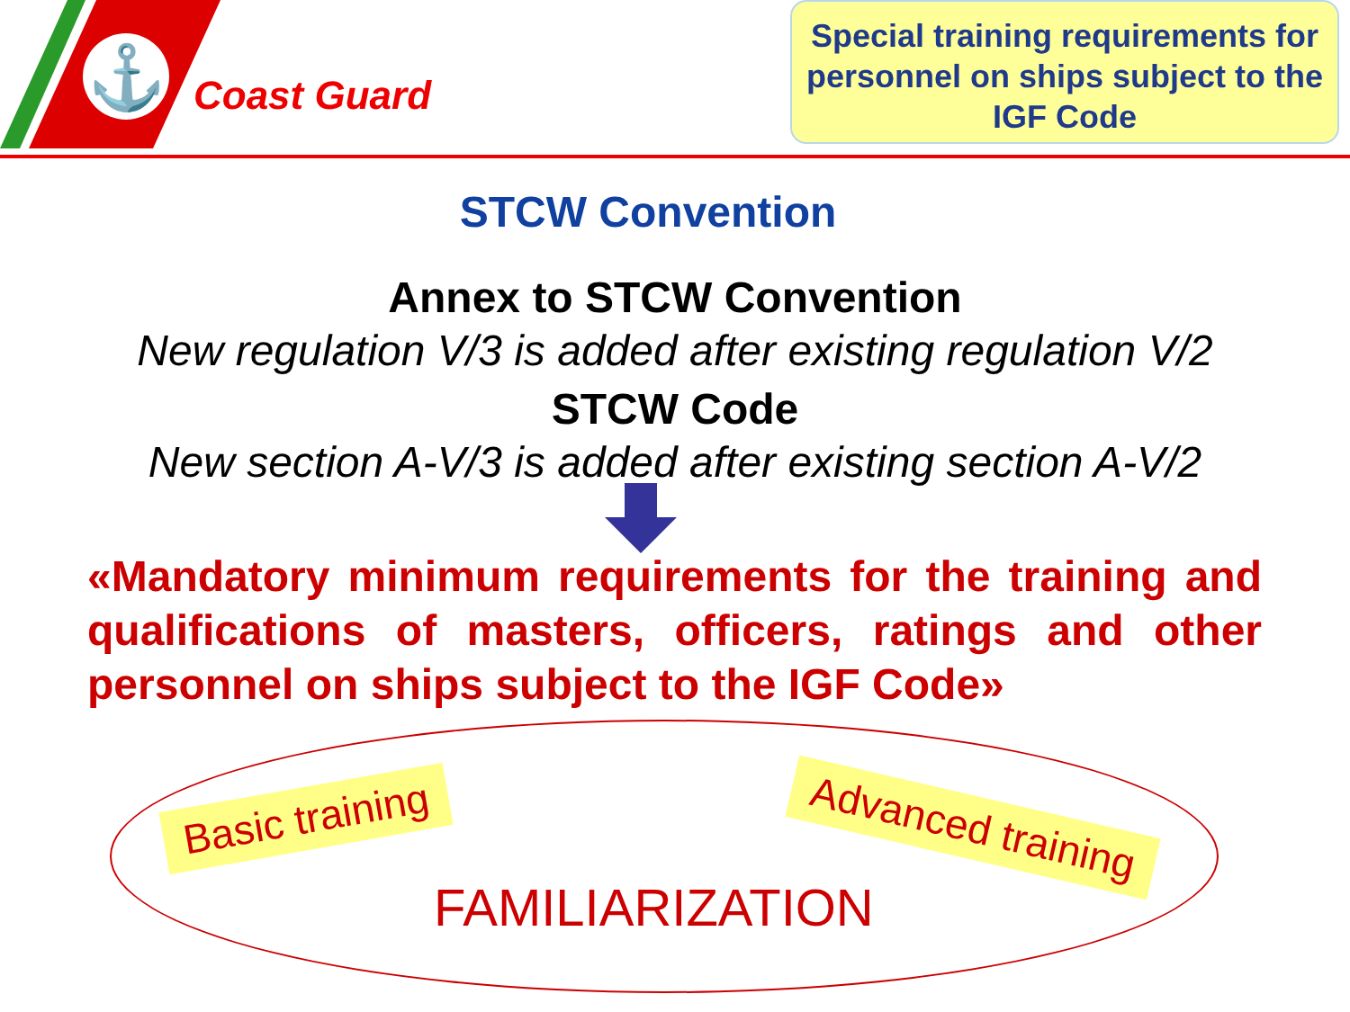⚓
Coast Guard
Special training requirements for personnel on ships subject to the IGF Code
STCW Convention
Annex to STCW Convention
New regulation V/3 is added after existing regulation V/2
STCW Code
New section A-V/3 is added after existing section A-V/2
«Mandatory minimum requirements for the training and qualifications of masters, officers, ratings and other personnel on ships subject to the IGF Code»
Basic training Advanced training
FAMILIARIZATION